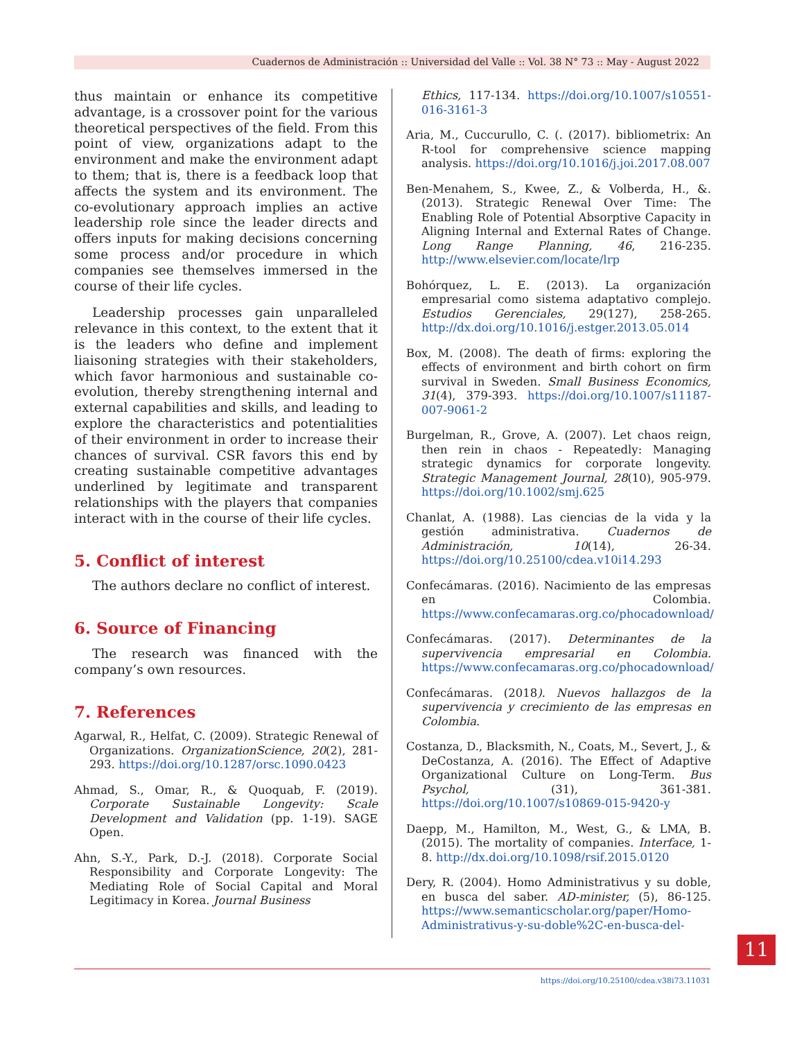Cuadernos de Administración :: Universidad del Valle :: Vol. 38 N° 73 :: May - August 2022
thus maintain or enhance its competitive advantage, is a crossover point for the various theoretical perspectives of the field. From this point of view, organizations adapt to the environment and make the environment adapt to them; that is, there is a feedback loop that affects the system and its environment. The co-evolutionary approach implies an active leadership role since the leader directs and offers inputs for making decisions concerning some process and/or procedure in which companies see themselves immersed in the course of their life cycles.
Leadership processes gain unparalleled relevance in this context, to the extent that it is the leaders who define and implement liaisoning strategies with their stakeholders, which favor harmonious and sustainable co-evolution, thereby strengthening internal and external capabilities and skills, and leading to explore the characteristics and potentialities of their environment in order to increase their chances of survival. CSR favors this end by creating sustainable competitive advantages underlined by legitimate and transparent relationships with the players that companies interact with in the course of their life cycles.
5. Conflict of interest
The authors declare no conflict of interest.
6. Source of Financing
The research was financed with the company’s own resources.
7. References
Agarwal, R., Helfat, C. (2009). Strategic Renewal of Organizations. OrganizationScience, 20(2), 281-293. https://doi.org/10.1287/orsc.1090.0423
Ahmad, S., Omar, R., & Quoquab, F. (2019). Corporate Sustainable Longevity: Scale Development and Validation (pp. 1-19). SAGE Open.
Ahn, S.-Y., Park, D.-J. (2018). Corporate Social Responsibility and Corporate Longevity: The Mediating Role of Social Capital and Moral Legitimacy in Korea. Journal Business
Ethics, 117-134. https://doi.org/10.1007/s10551-016-3161-3
Aria, M., Cuccurullo, C. (. (2017). bibliometrix: An R-tool for comprehensive science mapping analysis. https://doi.org/10.1016/j.joi.2017.08.007
Ben-Menahem, S., Kwee, Z., & Volberda, H., &. (2013). Strategic Renewal Over Time: The Enabling Role of Potential Absorptive Capacity in Aligning Internal and External Rates of Change. Long Range Planning, 46, 216-235. http://www.elsevier.com/locate/lrp
Bohórquez, L. E. (2013). La organización empresarial como sistema adaptativo complejo. Estudios Gerenciales, 29(127), 258-265. http://dx.doi.org/10.1016/j.estger.2013.05.014
Box, M. (2008). The death of firms: exploring the effects of environment and birth cohort on firm survival in Sweden. Small Business Economics, 31(4), 379-393. https://doi.org/10.1007/s11187-007-9061-2
Burgelman, R., Grove, A. (2007). Let chaos reign, then rein in chaos - Repeatedly: Managing strategic dynamics for corporate longevity. Strategic Management Journal, 28(10), 905-979. https://doi.org/10.1002/smj.625
Chanlat, A. (1988). Las ciencias de la vida y la gestión administrativa. Cuadernos de Administración, 10(14), 26-34. https://doi.org/10.25100/cdea.v10i14.293
Confecámaras. (2016). Nacimiento de las empresas en Colombia. https://www.confecamaras.org.co/phocadownload/
Confecámaras. (2017). Determinantes de la supervivencia empresarial en Colombia. https://www.confecamaras.org.co/phocadownload/
Confecámaras. (2018). Nuevos hallazgos de la supervivencia y crecimiento de las empresas en Colombia.
Costanza, D., Blacksmith, N., Coats, M., Severt, J., & DeCostanza, A. (2016). The Effect of Adaptive Organizational Culture on Long-Term. Bus Psychol, (31), 361-381. https://doi.org/10.1007/s10869-015-9420-y
Daepp, M., Hamilton, M., West, G., & LMA, B. (2015). The mortality of companies. Interface, 1-8. http://dx.doi.org/10.1098/rsif.2015.0120
Dery, R. (2004). Homo Administrativus y su doble, en busca del saber. AD-minister, (5), 86-125. https://www.semanticscholar.org/paper/Homo-Administrativus-y-su-doble%2C-en-busca-del-
11
https://doi.org/10.25100/cdea.v38i73.11031